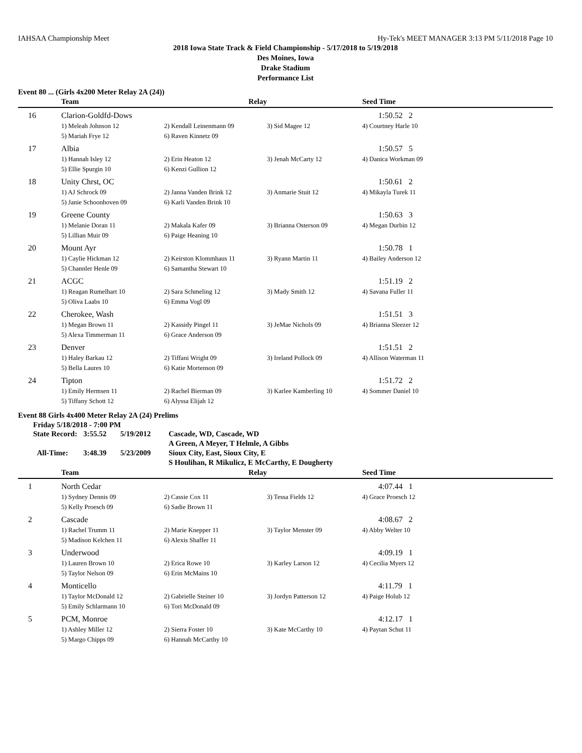IAHSAA Championship Meet Hy-Tek's MEET MANAGER 3:13 PM 5/11/2018 Page 10
2018 Iowa State Track & Field Championship - 5/17/2018 to 5/19/2018
Des Moines, Iowa
Drake Stadium
Performance List
Event 80 ... (Girls 4x200 Meter Relay 2A (24))
| | Team | Relay | | Seed Time |
| --- | --- | --- | --- | --- |
| 16 | Clarion-Goldfd-Dows | | | 1:50.52 2 |
| | 1) Meleah Johnson 12 | 2) Kendall Leinenmann 09 | 3) Sid Magee 12 | 4) Courtney Harle 10 |
| | 5) Mariah Frye 12 | 6) Raven Kinnetz 09 | | |
| 17 | Albia | | | 1:50.57 5 |
| | 1) Hannah Isley 12 | 2) Erin Heaton 12 | 3) Jenah McCarty 12 | 4) Danica Workman 09 |
| | 5) Ellie Spurgin 10 | 6) Kenzi Gullion 12 | | |
| 18 | Unity Chrst, OC | | | 1:50.61 2 |
| | 1) AJ Schrock 09 | 2) Janna Vanden Brink 12 | 3) Anmarie Stuit 12 | 4) Mikayla Turek 11 |
| | 5) Janie Schoonhoven 09 | 6) Karli Vanden Brink 10 | | |
| 19 | Greene County | | | 1:50.63 3 |
| | 1) Melanie Doran 11 | 2) Makala Kafer 09 | 3) Brianna Osterson 09 | 4) Megan Durbin 12 |
| | 5) Lillian Muir 09 | 6) Paige Heaning 10 | | |
| 20 | Mount Ayr | | | 1:50.78 1 |
| | 1) Caylie Hickman 12 | 2) Keirston Klommhaus 11 | 3) Ryann Martin 11 | 4) Bailey Anderson 12 |
| | 5) Channler Henle 09 | 6) Samantha Stewart 10 | | |
| 21 | ACGC | | | 1:51.19 2 |
| | 1) Reagan Rumelhart 10 | 2) Sara Schmeling 12 | 3) Mady Smith 12 | 4) Savana Fuller 11 |
| | 5) Oliva Laabs 10 | 6) Emma Vogl 09 | | |
| 22 | Cherokee, Wash | | | 1:51.51 3 |
| | 1) Megan Brown 11 | 2) Kassidy Pingel 11 | 3) JeMae Nichols 09 | 4) Brianna Sleezer 12 |
| | 5) Alexa Timmerman 11 | 6) Grace Anderson 09 | | |
| 23 | Denver | | | 1:51.51 2 |
| | 1) Haley Barkau 12 | 2) Tiffani Wright 09 | 3) Ireland Pollock 09 | 4) Allison Waterman 11 |
| | 5) Bella Laures 10 | 6) Katie Mortenson 09 | | |
| 24 | Tipton | | | 1:51.72 2 |
| | 1) Emily Hermsen 11 | 2) Rachel Bierman 09 | 3) Karlee Kamberling 10 | 4) Sommer Daniel 10 |
| | 5) Tiffany Schott 12 | 6) Alyssa Elijah 12 | | |
Event 88 Girls 4x400 Meter Relay 2A (24) Prelims
Friday 5/18/2018 - 7:00 PM
| State Record: | 3:55.52 | 5/19/2012 | Cascade, WD, Cascade, WD |
| | | | A Green, A Meyer, T Helmle, A Gibbs |
| All-Time: | 3:48.39 | 5/23/2009 | Sioux City, East, Sioux City, E |
| | | | S Houlihan, R Mikulicz, E McCarthy, E Dougherty |
| | Team | Relay | | Seed Time |
| --- | --- | --- | --- | --- |
| 1 | North Cedar | | | 4:07.44 1 |
| | 1) Sydney Dennis 09 | 2) Cassie Cox 11 | 3) Tessa Fields 12 | 4) Grace Proesch 12 |
| | 5) Kelly Proesch 09 | 6) Sadie Brown 11 | | |
| 2 | Cascade | | | 4:08.67 2 |
| | 1) Rachel Trumm 11 | 2) Marie Knepper 11 | 3) Taylor Menster 09 | 4) Abby Welter 10 |
| | 5) Madison Kelchen 11 | 6) Alexis Shaffer 11 | | |
| 3 | Underwood | | | 4:09.19 1 |
| | 1) Lauren Brown 10 | 2) Erica Rowe 10 | 3) Karley Larson 12 | 4) Cecilia Myers 12 |
| | 5) Taylor Nelson 09 | 6) Erin McMains 10 | | |
| 4 | Monticello | | | 4:11.79 1 |
| | 1) Taylor McDonald 12 | 2) Gabrielle Steiner 10 | 3) Jordyn Patterson 12 | 4) Paige Holub 12 |
| | 5) Emily Schlarmann 10 | 6) Tori McDonald 09 | | |
| 5 | PCM, Monroe | | | 4:12.17 1 |
| | 1) Ashley Miller 12 | 2) Sierra Foster 10 | 3) Kate McCarthy 10 | 4) Paytan Schut 11 |
| | 5) Margo Chipps 09 | 6) Hannah McCarthy 10 | | |